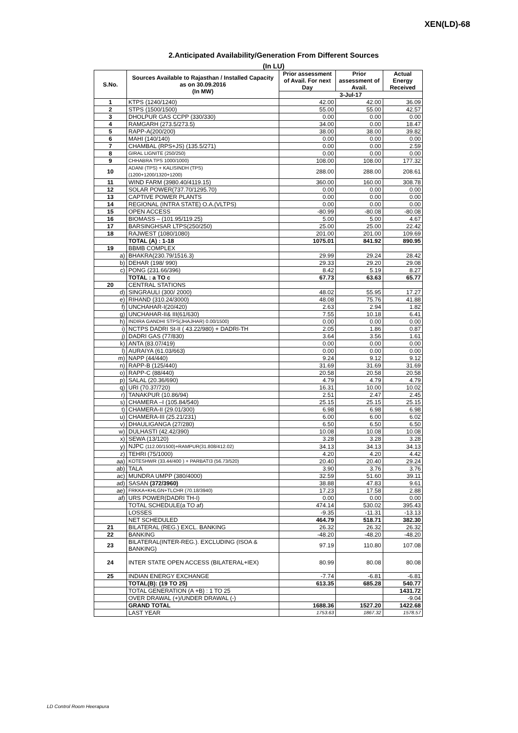XEN(LD)-68
2.Anticipated Availability/Generation From Different Sources
(In LU)
| S.No. | Sources Available to Rajasthan / Installed Capacity as on 30.09.2016 (In MW) | Prior assessment of Avail. For next Day | Prior assessment of Avail. | Actual Energy Received |
| --- | --- | --- | --- | --- |
| | | 3-Jul-17 | | |
| 1 | KTPS (1240/1240) | 42.00 | 42.00 | 36.09 |
| 2 | STPS (1500/1500) | 55.00 | 55.00 | 42.57 |
| 3 | DHOLPUR GAS CCPP (330/330) | 0.00 | 0.00 | 0.00 |
| 4 | RAMGARH (273.5/273.5) | 34.00 | 0.00 | 18.47 |
| 5 | RAPP-A(200/200) | 38.00 | 38.00 | 39.82 |
| 6 | MAHI (140/140) | 0.00 | 0.00 | 0.00 |
| 7 | CHAMBAL (RPS+JS) (135.5/271) | 0.00 | 0.00 | 2.59 |
| 8 | GIRAL LIGNITE (250/250) | 0.00 | 0.00 | 0.00 |
| 9 | CHHABRA TPS 1000/1000) | 108.00 | 108.00 | 177.32 |
| 10 | ADANI (TPS) + KALISINDH (TPS) (1200+1200/1320+1200) | 288.00 | 288.00 | 208.61 |
| 11 | WIND FARM (3980.40/4119.15) | 360.00 | 160.00 | 308.78 |
| 12 | SOLAR POWER(737.70/1295.70) | 0.00 | 0.00 | 0.00 |
| 13 | CAPTIVE POWER PLANTS | 0.00 | 0.00 | 0.00 |
| 14 | REGIONAL (INTRA STATE) O.A.(VLTPS) | 0.00 | 0.00 | 0.00 |
| 15 | OPEN ACCESS | -80.99 | -80.08 | -80.08 |
| 16 | BIOMASS – (101.95/119.25) | 5.00 | 5.00 | 4.67 |
| 17 | BARSINGHSAR LTPS(250/250) | 25.00 | 25.00 | 22.42 |
| 18 | RAJWEST (1080/1080) | 201.00 | 201.00 | 109.69 |
| | TOTAL (A) : 1-18 | 1075.01 | 841.92 | 890.95 |
| 19 | BBMB COMPLEX | | | |
| a) | BHAKRA(230.79/1516.3) | 29.99 | 29.24 | 28.42 |
| b) | DEHAR (198/ 990) | 29.33 | 29.20 | 29.08 |
| c) | PONG (231.66/396) | 8.42 | 5.19 | 8.27 |
| | TOTAL : a TO c | 67.73 | 63.63 | 65.77 |
| 20 | CENTRAL STATIONS | | | |
| d) | SINGRAULI (300/ 2000) | 48.02 | 55.95 | 17.27 |
| e) | RIHAND (310.24/3000) | 48.08 | 75.76 | 41.88 |
| f) | UNCHAHAR-I(20/420) | 2.63 | 2.94 | 1.82 |
| g) | UNCHAHAR-II& III(61/630) | 7.55 | 10.18 | 6.41 |
| h) | INDIRA GANDHI STPS(JHAJHAR) 0.00/1500) | 0.00 | 0.00 | 0.00 |
| i) | NCTPS DADRI St-II ( 43.22/980) + DADRI-TH | 2.05 | 1.86 | 0.87 |
| j) | DADRI GAS (77/830) | 3.64 | 3.56 | 1.61 |
| k) | ANTA (83.07/419) | 0.00 | 0.00 | 0.00 |
| l) | AURAIYA (61.03/663) | 0.00 | 0.00 | 0.00 |
| m) | NAPP (44/440) | 9.24 | 9.12 | 9.12 |
| n) | RAPP-B (125/440) | 31.69 | 31.69 | 31.69 |
| o) | RAPP-C (88/440) | 20.58 | 20.58 | 20.58 |
| p) | SALAL (20.36/690) | 4.79 | 4.79 | 4.79 |
| q) | URI (70.37/720) | 16.31 | 10.00 | 10.02 |
| r) | TANAKPUR (10.86/94) | 2.51 | 2.47 | 2.45 |
| s) | CHAMERA –I (105.84/540) | 25.15 | 25.15 | 25.15 |
| t) | CHAMERA-II (29.01/300) | 6.98 | 6.98 | 6.98 |
| u) | CHAMERA-III (25.21/231) | 6.00 | 6.00 | 6.02 |
| v) | DHAULIGANGA (27/280) | 6.50 | 6.50 | 6.50 |
| w) | DULHASTI (42.42/390) | 10.08 | 10.08 | 10.08 |
| x) | SEWA (13/120) | 3.28 | 3.28 | 3.28 |
| y) | NJPC (112.00/1500)+RAMPUR(31.808/412.02) | 34.13 | 34.13 | 34.13 |
| z) | TEHRI (75/1000) | 4.20 | 4.20 | 4.42 |
| aa) | KOTESHWR (33.44/400 ) + PARBATI3 (56.73/520) | 20.40 | 20.40 | 29.24 |
| ab) | TALA | 3.90 | 3.76 | 3.76 |
| ac) | MUNDRA UMPP (380/4000) | 32.59 | 51.60 | 39.11 |
| ad) | SASAN (372/3960) | 38.88 | 47.83 | 9.61 |
| ae) | FRKKA+KHLGN+TLCHR (70.18/3940) | 17.23 | 17.58 | 2.88 |
| af) | URS POWER(DADRI TH-I) | 0.00 | 0.00 | 0.00 |
| | TOTAL SCHEDULE(a TO af) | 474.14 | 530.02 | 395.43 |
| | LOSSES | -9.35 | -11.31 | -13.13 |
| | NET SCHEDULED | 464.79 | 518.71 | 382.30 |
| 21 | BILATERAL (REG.) EXCL. BANKING | 26.32 | 26.32 | 26.32 |
| 22 | BANKING | -48.20 | -48.20 | -48.20 |
| 23 | BILATERAL(INTER-REG.). EXCLUDING (ISOA & BANKING) | 97.19 | 110.80 | 107.08 |
| 24 | INTER STATE OPEN ACCESS (BILATERAL+IEX) | 80.99 | 80.08 | 80.08 |
| 25 | INDIAN ENERGY EXCHANGE | -7.74 | -6.81 | -6.81 |
| | TOTAL(B): (19 TO 25) | 613.35 | 685.28 | 540.77 |
| | TOTAL GENERATION (A +B) : 1 TO 25 | | | 1431.72 |
| | OVER DRAWAL (+)/UNDER DRAWAL (-) | | | -9.04 |
| | GRAND TOTAL | 1688.36 | 1527.20 | 1422.68 |
| | LAST YEAR | 1753.63 | 1867.32 | 1578.57 |
LD Control Room Heerapura